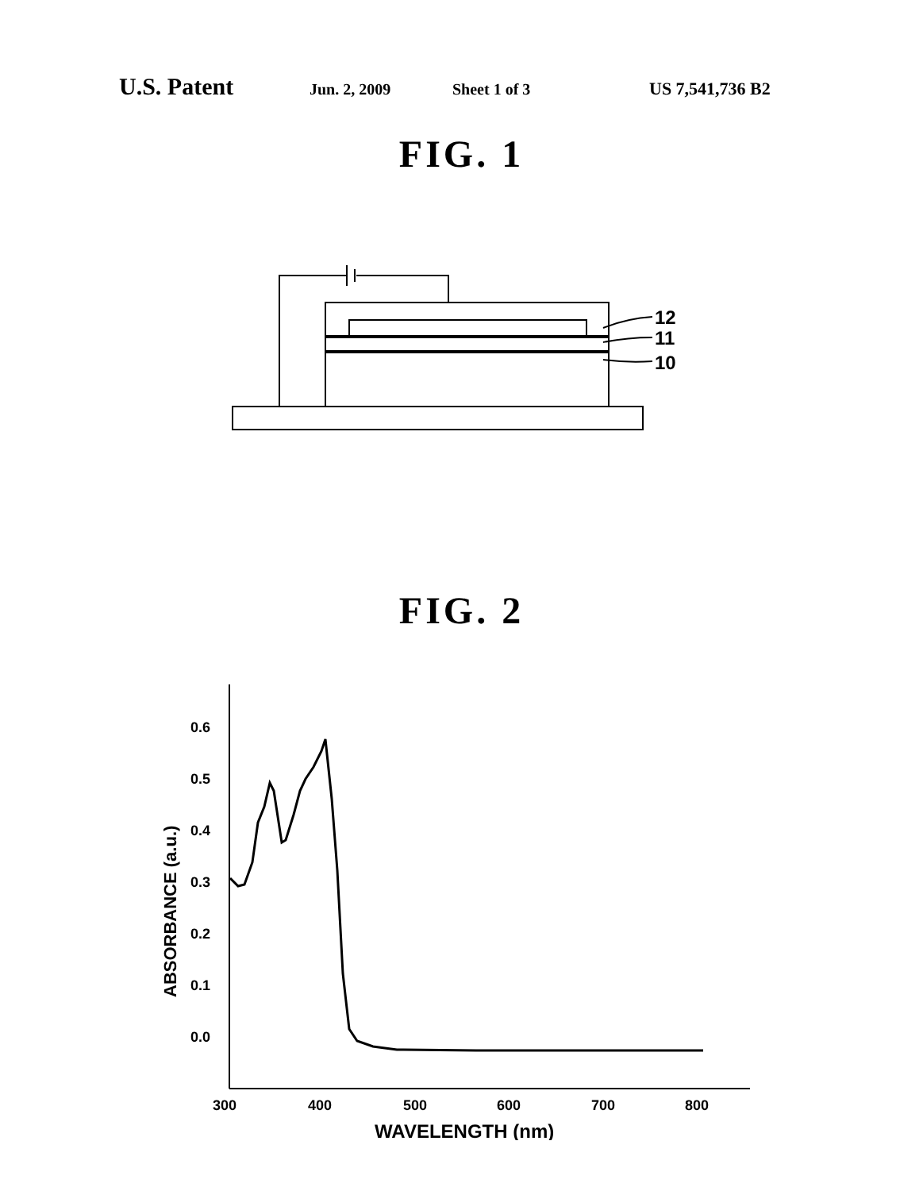U.S. Patent Jun. 2, 2009 Sheet 1 of 3 US 7,541,736 B2
FIG. 1
12
11
10
FIG. 2
0.6
0.5
0.4
0.3
0.2
0.1
0.0
300
400
500
600
700
800
WAVELENGTH (nm)
ABSORBANCE (a.u.)